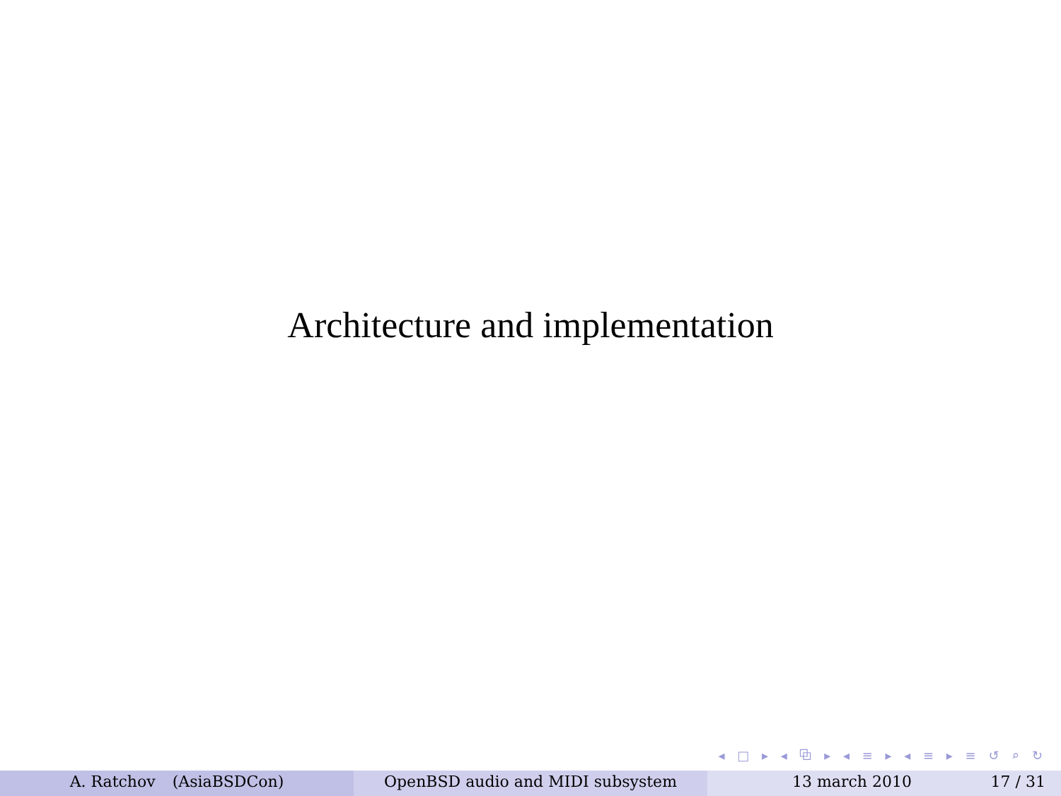Architecture and implementation
◂ □ ▸ ◂ ⧉ ▸ ◂ ≡ ▸ ◂ ≡ ▸ ≡ ↺ ⌕ ↻
A. Ratchov (AsiaBSDCon) OpenBSD audio and MIDI subsystem 13 march 2010 17 / 31